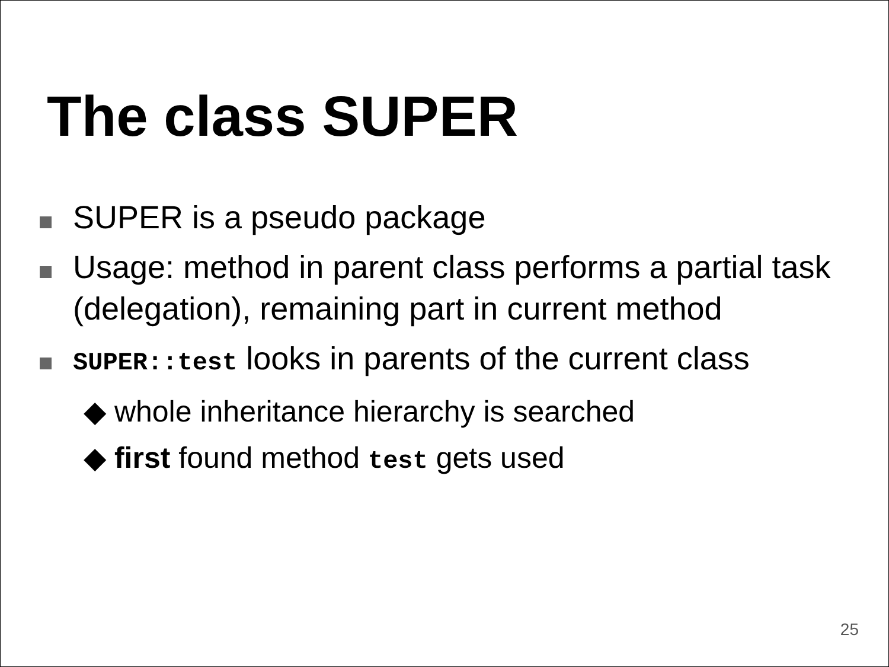The class SUPER
SUPER is a pseudo package
Usage: method in parent class performs a partial task (delegation), remaining part in current method
SUPER::test looks in parents of the current class
◆ whole inheritance hierarchy is searched
◆ first found method test gets used
25